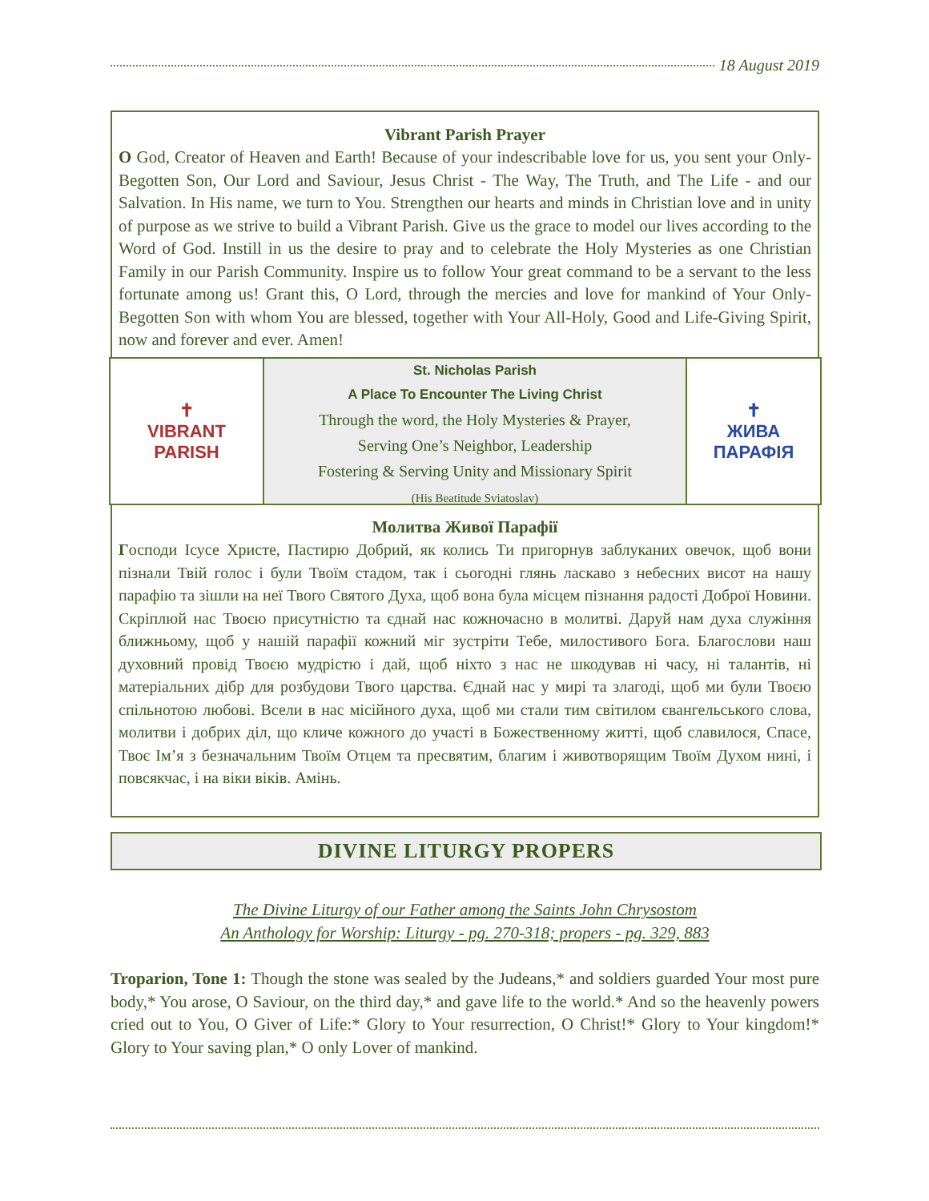18 August 2019
Vibrant Parish Prayer
O God, Creator of Heaven and Earth! Because of your indescribable love for us, you sent your Only-Begotten Son, Our Lord and Saviour, Jesus Christ - The Way, The Truth, and The Life - and our Salvation. In His name, we turn to You. Strengthen our hearts and minds in Christian love and in unity of purpose as we strive to build a Vibrant Parish. Give us the grace to model our lives according to the Word of God. Instill in us the desire to pray and to celebrate the Holy Mysteries as one Christian Family in our Parish Community. Inspire us to follow Your great command to be a servant to the less fortunate among us! Grant this, O Lord, through the mercies and love for mankind of Your Only-Begotten Son with whom You are blessed, together with Your All-Holy, Good and Life-Giving Spirit, now and forever and ever. Amen!
✝
VIBRANT
PARISH
St. Nicholas Parish
A Place To Encounter The Living Christ
Through the word, the Holy Mysteries & Prayer,
Serving One’s Neighbor, Leadership
Fostering & Serving Unity and Missionary Spirit
(His Beatitude Sviatoslav)
✝
ЖИВА
ПАРАФІЯ
Молитва Живої Парафії
Господи Ісусе Христе, Пастирю Добрий, як колись Ти пригорнув заблуканих овечок, щоб вони пізнали Твій голос і були Твоїм стадом, так і сьогодні глянь ласкаво з небесних висот на нашу парафію та зішли на неї Твого Святого Духа, щоб вона була місцем пізнання радості Доброї Новини. Скріплюй нас Твоєю присутністю та єднай нас кожночасно в молитві. Даруй нам духа служіння ближньому, щоб у нашій парафії кожний міг зустріти Тебе, милостивого Бога. Благослови наш духовний провід Твоєю мудрістю і дай, щоб ніхто з нас не шкодував ні часу, ні талантів, ні матеріальних дібр для розбудови Твого царства. Єднай нас у мирі та злагоді, щоб ми були Твоєю спільнотою любові. Всели в нас місійного духа, щоб ми стали тим світилом євангельського слова, молитви і добрих діл, що кличе кожного до участі в Божественному житті, щоб славилося, Спасе, Твоє Ім’я з безначальним Твоїм Отцем та пресвятим, благим і животворящим Твоїм Духом нині, і повсякчас, і на віки віків. Амінь.
DIVINE LITURGY PROPERS
The Divine Liturgy of our Father among the Saints John Chrysostom
An Anthology for Worship: Liturgy - pg. 270-318; propers - pg. 329, 883
Troparion, Tone 1: Though the stone was sealed by the Judeans,* and soldiers guarded Your most pure body,* You arose, O Saviour, on the third day,* and gave life to the world.* And so the heavenly powers cried out to You, O Giver of Life:* Glory to Your resurrection, O Christ!* Glory to Your kingdom!* Glory to Your saving plan,* O only Lover of mankind.